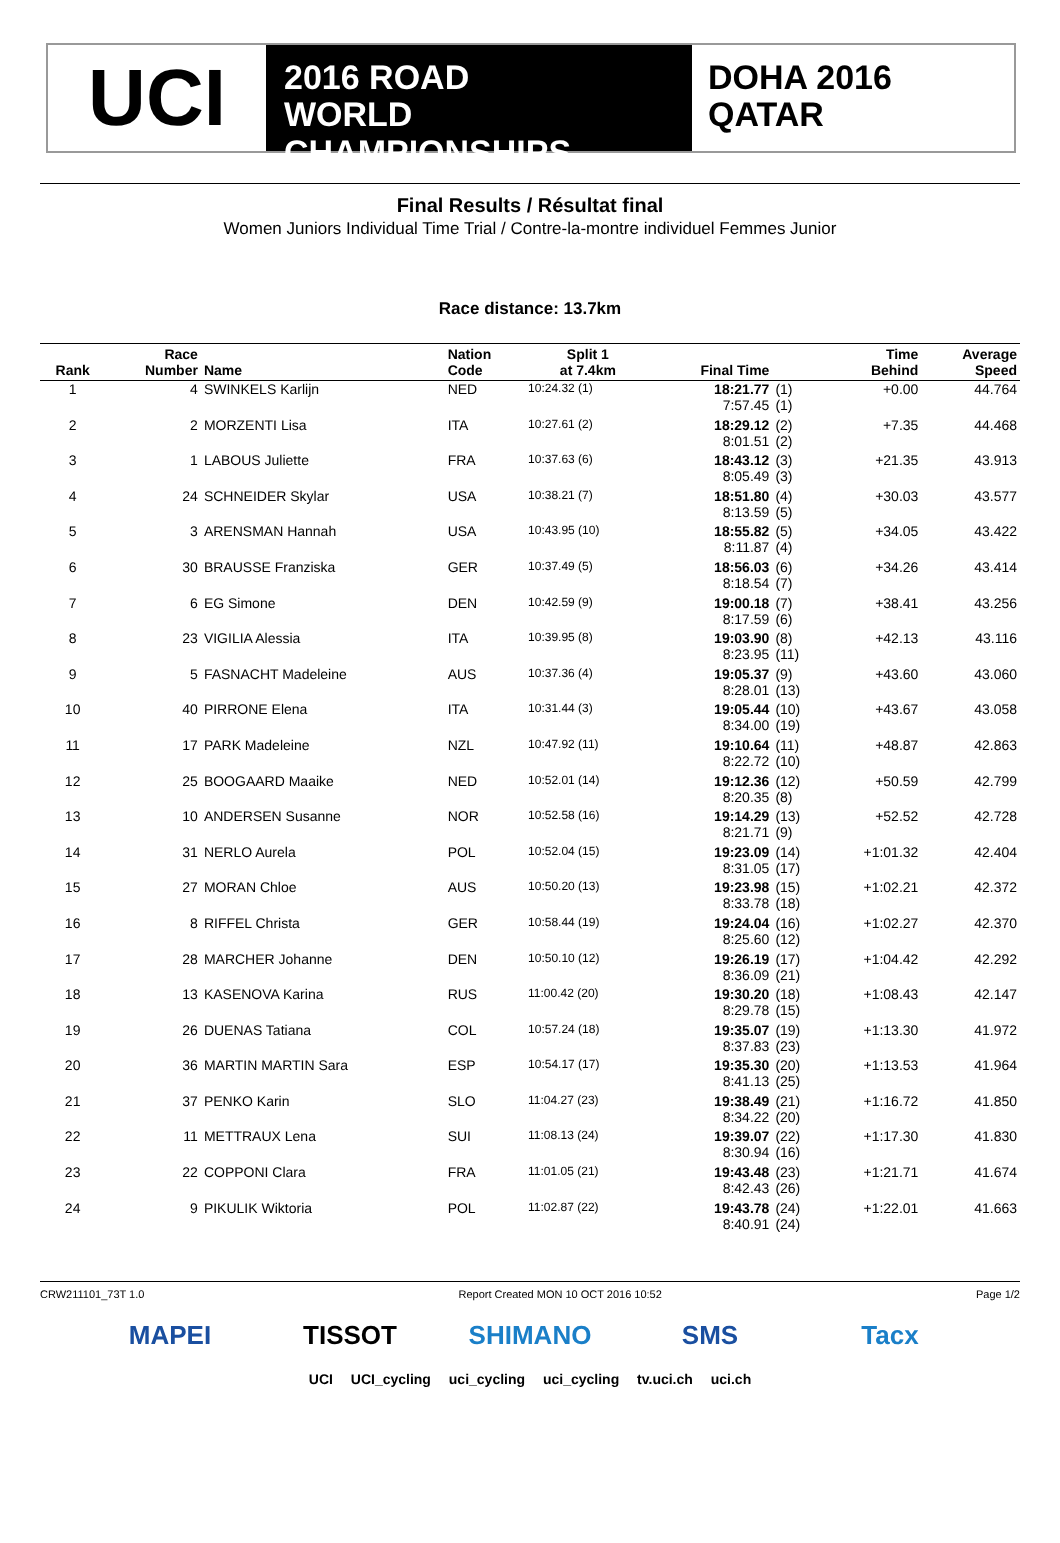UCI
2016 ROAD
WORLD CHAMPIONSHIPS
DOHA 2016
QATAR
Final Results / Résultat final
Women Juniors Individual Time Trial / Contre-la-montre individuel Femmes Junior
Race distance: 13.7km
| Rank | Race Number | Name | Nation Code | Split 1 at 7.4km | Final Time | | Time Behind | Average Speed |
| --- | --- | --- | --- | --- | --- | --- | --- | --- |
| 1 | 4 | SWINKELS Karlijn | NED | 10:24.32 (1) | 18:21.77 7:57.45 | (1) (1) | +0.00 | 44.764 |
| 2 | 2 | MORZENTI Lisa | ITA | 10:27.61 (2) | 18:29.12 8:01.51 | (2) (2) | +7.35 | 44.468 |
| 3 | 1 | LABOUS Juliette | FRA | 10:37.63 (6) | 18:43.12 8:05.49 | (3) (3) | +21.35 | 43.913 |
| 4 | 24 | SCHNEIDER Skylar | USA | 10:38.21 (7) | 18:51.80 8:13.59 | (4) (5) | +30.03 | 43.577 |
| 5 | 3 | ARENSMAN Hannah | USA | 10:43.95 (10) | 18:55.82 8:11.87 | (5) (4) | +34.05 | 43.422 |
| 6 | 30 | BRAUSSE Franziska | GER | 10:37.49 (5) | 18:56.03 8:18.54 | (6) (7) | +34.26 | 43.414 |
| 7 | 6 | EG Simone | DEN | 10:42.59 (9) | 19:00.18 8:17.59 | (7) (6) | +38.41 | 43.256 |
| 8 | 23 | VIGILIA Alessia | ITA | 10:39.95 (8) | 19:03.90 8:23.95 | (8) (11) | +42.13 | 43.116 |
| 9 | 5 | FASNACHT Madeleine | AUS | 10:37.36 (4) | 19:05.37 8:28.01 | (9) (13) | +43.60 | 43.060 |
| 10 | 40 | PIRRONE Elena | ITA | 10:31.44 (3) | 19:05.44 8:34.00 | (10) (19) | +43.67 | 43.058 |
| 11 | 17 | PARK Madeleine | NZL | 10:47.92 (11) | 19:10.64 8:22.72 | (11) (10) | +48.87 | 42.863 |
| 12 | 25 | BOOGAARD Maaike | NED | 10:52.01 (14) | 19:12.36 8:20.35 | (12) (8) | +50.59 | 42.799 |
| 13 | 10 | ANDERSEN Susanne | NOR | 10:52.58 (16) | 19:14.29 8:21.71 | (13) (9) | +52.52 | 42.728 |
| 14 | 31 | NERLO Aurela | POL | 10:52.04 (15) | 19:23.09 8:31.05 | (14) (17) | +1:01.32 | 42.404 |
| 15 | 27 | MORAN Chloe | AUS | 10:50.20 (13) | 19:23.98 8:33.78 | (15) (18) | +1:02.21 | 42.372 |
| 16 | 8 | RIFFEL Christa | GER | 10:58.44 (19) | 19:24.04 8:25.60 | (16) (12) | +1:02.27 | 42.370 |
| 17 | 28 | MARCHER Johanne | DEN | 10:50.10 (12) | 19:26.19 8:36.09 | (17) (21) | +1:04.42 | 42.292 |
| 18 | 13 | KASENOVA Karina | RUS | 11:00.42 (20) | 19:30.20 8:29.78 | (18) (15) | +1:08.43 | 42.147 |
| 19 | 26 | DUENAS Tatiana | COL | 10:57.24 (18) | 19:35.07 8:37.83 | (19) (23) | +1:13.30 | 41.972 |
| 20 | 36 | MARTIN MARTIN Sara | ESP | 10:54.17 (17) | 19:35.30 8:41.13 | (20) (25) | +1:13.53 | 41.964 |
| 21 | 37 | PENKO Karin | SLO | 11:04.27 (23) | 19:38.49 8:34.22 | (21) (20) | +1:16.72 | 41.850 |
| 22 | 11 | METTRAUX Lena | SUI | 11:08.13 (24) | 19:39.07 8:30.94 | (22) (16) | +1:17.30 | 41.830 |
| 23 | 22 | COPPONI Clara | FRA | 11:01.05 (21) | 19:43.48 8:42.43 | (23) (26) | +1:21.71 | 41.674 |
| 24 | 9 | PIKULIK Wiktoria | POL | 11:02.87 (22) | 19:43.78 8:40.91 | (24) (24) | +1:22.01 | 41.663 |
CRW211101_73T 1.0 Report Created MON 10 OCT 2016 10:52 Page 1/2
MAPEI TISSOT SHIMANO SMS Tacx
UCI UCI_cycling uci_cycling uci_cycling tv.uci.ch uci.ch